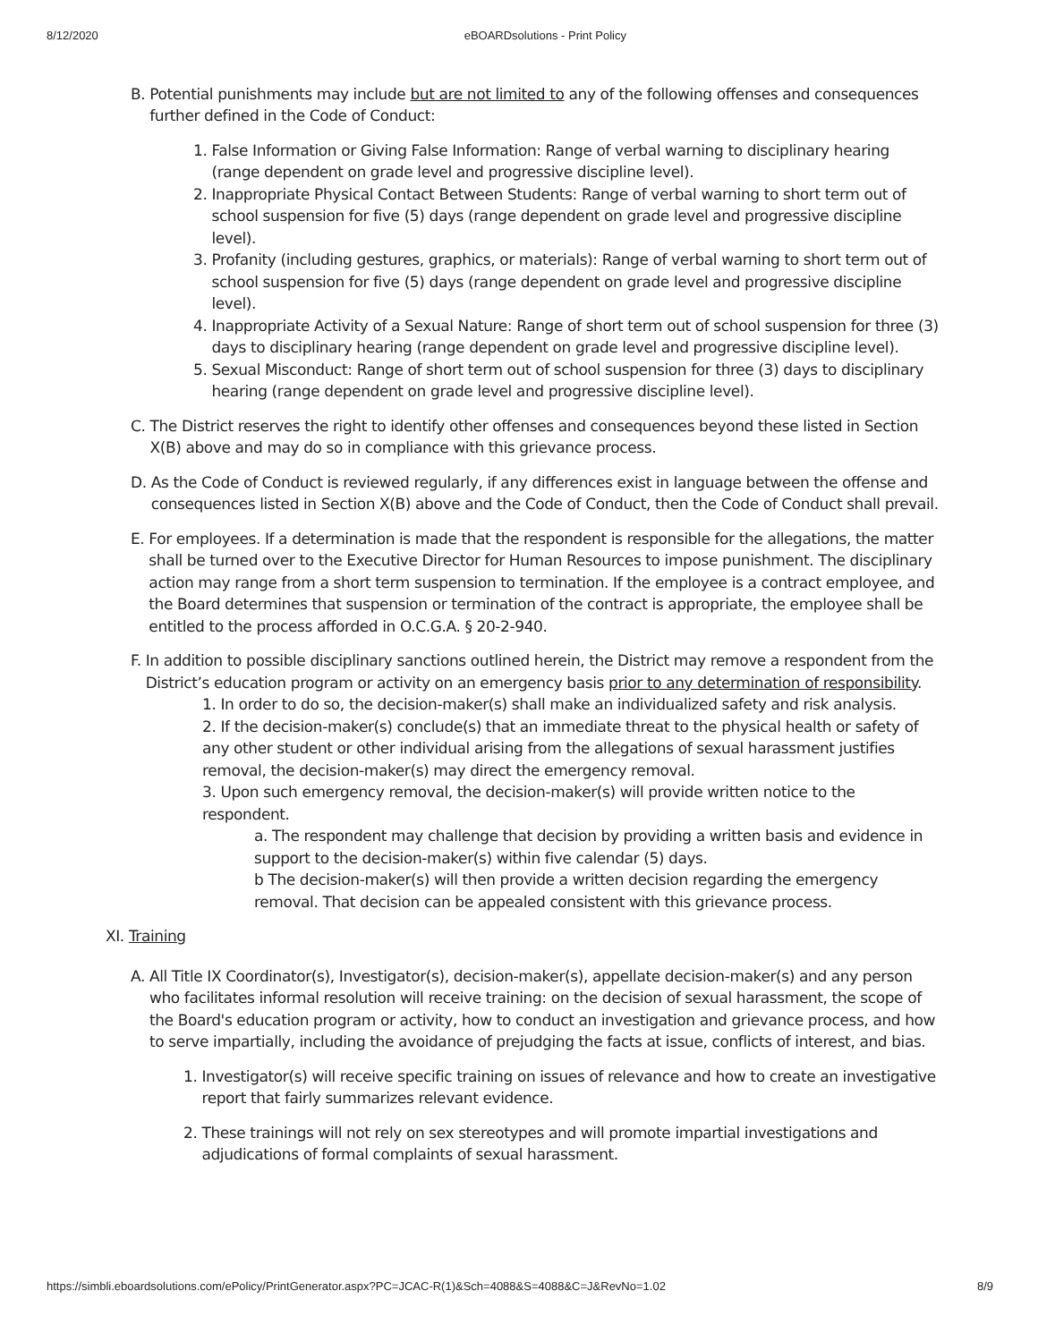8/12/2020 eBOARDsolutions - Print Policy
B. Potential punishments may include but are not limited to any of the following offenses and consequences further defined in the Code of Conduct:
1. False Information or Giving False Information: Range of verbal warning to disciplinary hearing (range dependent on grade level and progressive discipline level).
2. Inappropriate Physical Contact Between Students: Range of verbal warning to short term out of school suspension for five (5) days (range dependent on grade level and progressive discipline level).
3. Profanity (including gestures, graphics, or materials): Range of verbal warning to short term out of school suspension for five (5) days (range dependent on grade level and progressive discipline level).
4. Inappropriate Activity of a Sexual Nature: Range of short term out of school suspension for three (3) days to disciplinary hearing (range dependent on grade level and progressive discipline level).
5. Sexual Misconduct: Range of short term out of school suspension for three (3) days to disciplinary hearing (range dependent on grade level and progressive discipline level).
C. The District reserves the right to identify other offenses and consequences beyond these listed in Section X(B) above and may do so in compliance with this grievance process.
D. As the Code of Conduct is reviewed regularly, if any differences exist in language between the offense and consequences listed in Section X(B) above and the Code of Conduct, then the Code of Conduct shall prevail.
E. For employees. If a determination is made that the respondent is responsible for the allegations, the matter shall be turned over to the Executive Director for Human Resources to impose punishment. The disciplinary action may range from a short term suspension to termination. If the employee is a contract employee, and the Board determines that suspension or termination of the contract is appropriate, the employee shall be entitled to the process afforded in O.C.G.A. § 20-2-940.
F. In addition to possible disciplinary sanctions outlined herein, the District may remove a respondent from the District’s education program or activity on an emergency basis prior to any determination of responsibility.
1. In order to do so, the decision-maker(s) shall make an individualized safety and risk analysis.
2. If the decision-maker(s) conclude(s) that an immediate threat to the physical health or safety of any other student or other individual arising from the allegations of sexual harassment justifies removal, the decision-maker(s) may direct the emergency removal.
3. Upon such emergency removal, the decision-maker(s) will provide written notice to the respondent.
a. The respondent may challenge that decision by providing a written basis and evidence in support to the decision-maker(s) within five calendar (5) days.
b The decision-maker(s) will then provide a written decision regarding the emergency removal. That decision can be appealed consistent with this grievance process.
XI. Training
A. All Title IX Coordinator(s), Investigator(s), decision-maker(s), appellate decision-maker(s) and any person who facilitates informal resolution will receive training: on the decision of sexual harassment, the scope of the Board's education program or activity, how to conduct an investigation and grievance process, and how to serve impartially, including the avoidance of prejudging the facts at issue, conflicts of interest, and bias.
1. Investigator(s) will receive specific training on issues of relevance and how to create an investigative report that fairly summarizes relevant evidence.
2. These trainings will not rely on sex stereotypes and will promote impartial investigations and adjudications of formal complaints of sexual harassment.
https://simbli.eboardsolutions.com/ePolicy/PrintGenerator.aspx?PC=JCAC-R(1)&Sch=4088&S=4088&C=J&RevNo=1.02 8/9